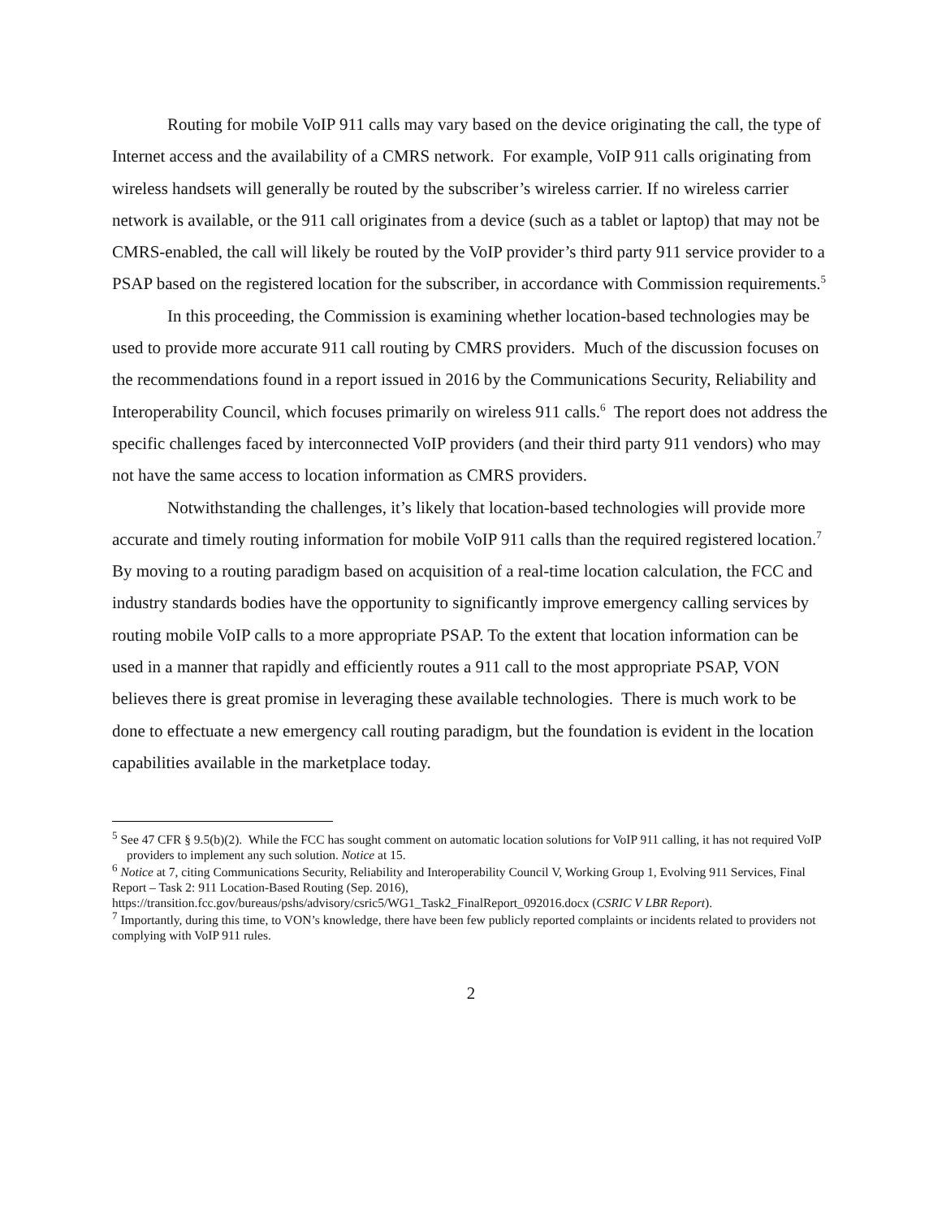Routing for mobile VoIP 911 calls may vary based on the device originating the call, the type of Internet access and the availability of a CMRS network. For example, VoIP 911 calls originating from wireless handsets will generally be routed by the subscriber’s wireless carrier. If no wireless carrier network is available, or the 911 call originates from a device (such as a tablet or laptop) that may not be CMRS-enabled, the call will likely be routed by the VoIP provider’s third party 911 service provider to a PSAP based on the registered location for the subscriber, in accordance with Commission requirements.<sup>5</sup>
In this proceeding, the Commission is examining whether location-based technologies may be used to provide more accurate 911 call routing by CMRS providers. Much of the discussion focuses on the recommendations found in a report issued in 2016 by the Communications Security, Reliability and Interoperability Council, which focuses primarily on wireless 911 calls.<sup>6</sup> The report does not address the specific challenges faced by interconnected VoIP providers (and their third party 911 vendors) who may not have the same access to location information as CMRS providers.
Notwithstanding the challenges, it’s likely that location-based technologies will provide more accurate and timely routing information for mobile VoIP 911 calls than the required registered location.<sup>7</sup> By moving to a routing paradigm based on acquisition of a real-time location calculation, the FCC and industry standards bodies have the opportunity to significantly improve emergency calling services by routing mobile VoIP calls to a more appropriate PSAP. To the extent that location information can be used in a manner that rapidly and efficiently routes a 911 call to the most appropriate PSAP, VON believes there is great promise in leveraging these available technologies. There is much work to be done to effectuate a new emergency call routing paradigm, but the foundation is evident in the location capabilities available in the marketplace today.
<sup>5</sup> See 47 CFR § 9.5(b)(2). While the FCC has sought comment on automatic location solutions for VoIP 911 calling, it has not required VoIP providers to implement any such solution. Notice at 15.
<sup>6</sup> Notice at 7, citing Communications Security, Reliability and Interoperability Council V, Working Group 1, Evolving 911 Services, Final Report – Task 2: 911 Location-Based Routing (Sep. 2016), https://transition.fcc.gov/bureaus/pshs/advisory/csric5/WG1_Task2_FinalReport_092016.docx (CSRIC V LBR Report).
<sup>7</sup> Importantly, during this time, to VON’s knowledge, there have been few publicly reported complaints or incidents related to providers not complying with VoIP 911 rules.
2